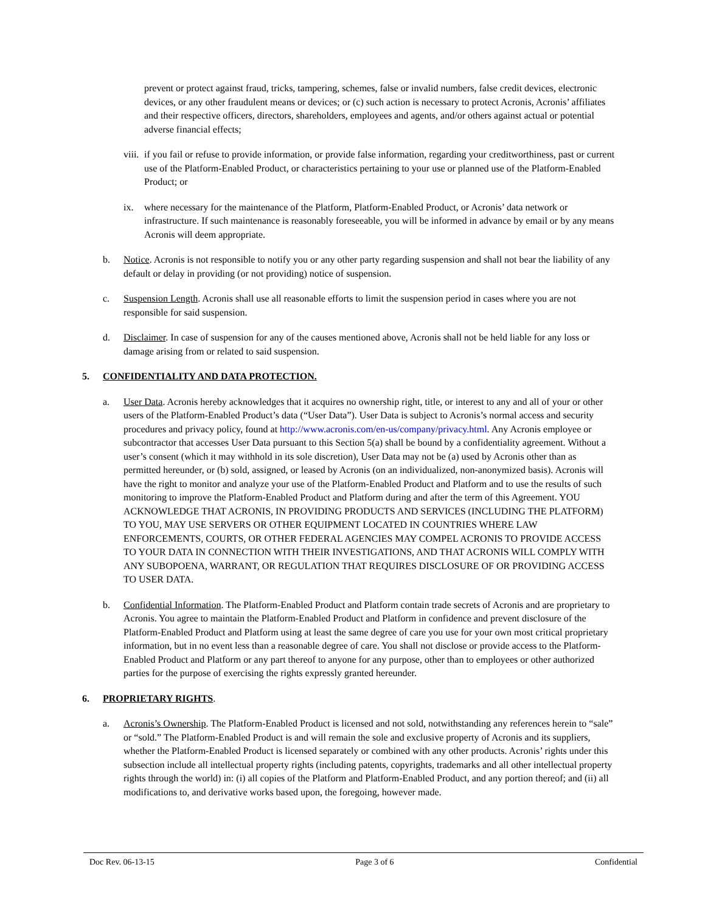prevent or protect against fraud, tricks, tampering, schemes, false or invalid numbers, false credit devices, electronic devices, or any other fraudulent means or devices; or (c) such action is necessary to protect Acronis, Acronis’ affiliates and their respective officers, directors, shareholders, employees and agents, and/or others against actual or potential adverse financial effects;
viii. if you fail or refuse to provide information, or provide false information, regarding your creditworthiness, past or current use of the Platform-Enabled Product, or characteristics pertaining to your use or planned use of the Platform-Enabled Product; or
ix. where necessary for the maintenance of the Platform, Platform-Enabled Product, or Acronis’ data network or infrastructure. If such maintenance is reasonably foreseeable, you will be informed in advance by email or by any means Acronis will deem appropriate.
b. Notice. Acronis is not responsible to notify you or any other party regarding suspension and shall not bear the liability of any default or delay in providing (or not providing) notice of suspension.
c. Suspension Length. Acronis shall use all reasonable efforts to limit the suspension period in cases where you are not responsible for said suspension.
d. Disclaimer. In case of suspension for any of the causes mentioned above, Acronis shall not be held liable for any loss or damage arising from or related to said suspension.
5. CONFIDENTIALITY AND DATA PROTECTION.
a. User Data. Acronis hereby acknowledges that it acquires no ownership right, title, or interest to any and all of your or other users of the Platform-Enabled Product’s data (“User Data”). User Data is subject to Acronis’s normal access and security procedures and privacy policy, found at http://www.acronis.com/en-us/company/privacy.html. Any Acronis employee or subcontractor that accesses User Data pursuant to this Section 5(a) shall be bound by a confidentiality agreement. Without a user’s consent (which it may withhold in its sole discretion), User Data may not be (a) used by Acronis other than as permitted hereunder, or (b) sold, assigned, or leased by Acronis (on an individualized, non-anonymized basis). Acronis will have the right to monitor and analyze your use of the Platform-Enabled Product and Platform and to use the results of such monitoring to improve the Platform-Enabled Product and Platform during and after the term of this Agreement. YOU ACKNOWLEDGE THAT ACRONIS, IN PROVIDING PRODUCTS AND SERVICES (INCLUDING THE PLATFORM) TO YOU, MAY USE SERVERS OR OTHER EQUIPMENT LOCATED IN COUNTRIES WHERE LAW ENFORCEMENTS, COURTS, OR OTHER FEDERAL AGENCIES MAY COMPEL ACRONIS TO PROVIDE ACCESS TO YOUR DATA IN CONNECTION WITH THEIR INVESTIGATIONS, AND THAT ACRONIS WILL COMPLY WITH ANY SUBOPOENA, WARRANT, OR REGULATION THAT REQUIRES DISCLOSURE OF OR PROVIDING ACCESS TO USER DATA.
b. Confidential Information. The Platform-Enabled Product and Platform contain trade secrets of Acronis and are proprietary to Acronis. You agree to maintain the Platform-Enabled Product and Platform in confidence and prevent disclosure of the Platform-Enabled Product and Platform using at least the same degree of care you use for your own most critical proprietary information, but in no event less than a reasonable degree of care. You shall not disclose or provide access to the Platform-Enabled Product and Platform or any part thereof to anyone for any purpose, other than to employees or other authorized parties for the purpose of exercising the rights expressly granted hereunder.
6. PROPRIETARY RIGHTS.
a. Acronis’s Ownership. The Platform-Enabled Product is licensed and not sold, notwithstanding any references herein to “sale” or “sold.” The Platform-Enabled Product is and will remain the sole and exclusive property of Acronis and its suppliers, whether the Platform-Enabled Product is licensed separately or combined with any other products. Acronis’ rights under this subsection include all intellectual property rights (including patents, copyrights, trademarks and all other intellectual property rights through the world) in: (i) all copies of the Platform and Platform-Enabled Product, and any portion thereof; and (ii) all modifications to, and derivative works based upon, the foregoing, however made.
Doc Rev. 06-13-15 Page 3 of 6 Confidential